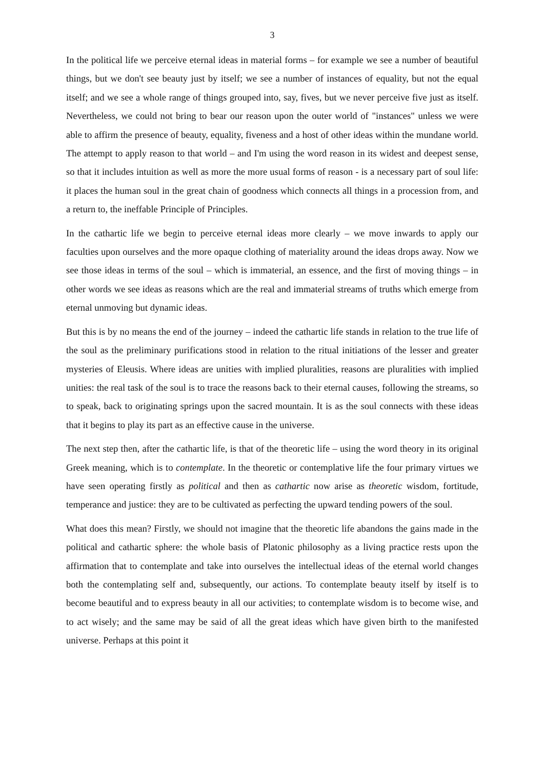3
In the political life we perceive eternal ideas in material forms – for example we see a number of beautiful things, but we don't see beauty just by itself; we see a number of instances of equality, but not the equal itself; and we see a whole range of things grouped into, say, fives, but we never perceive five just as itself. Nevertheless, we could not bring to bear our reason upon the outer world of "instances" unless we were able to affirm the presence of beauty, equality, fiveness and a host of other ideas within the mundane world. The attempt to apply reason to that world – and I'm using the word reason in its widest and deepest sense, so that it includes intuition as well as more the more usual forms of reason - is a necessary part of soul life: it places the human soul in the great chain of goodness which connects all things in a procession from, and a return to, the ineffable Principle of Principles.
In the cathartic life we begin to perceive eternal ideas more clearly – we move inwards to apply our faculties upon ourselves and the more opaque clothing of materiality around the ideas drops away. Now we see those ideas in terms of the soul – which is immaterial, an essence, and the first of moving things – in other words we see ideas as reasons which are the real and immaterial streams of truths which emerge from eternal unmoving but dynamic ideas.
But this is by no means the end of the journey – indeed the cathartic life stands in relation to the true life of the soul as the preliminary purifications stood in relation to the ritual initiations of the lesser and greater mysteries of Eleusis. Where ideas are unities with implied pluralities, reasons are pluralities with implied unities: the real task of the soul is to trace the reasons back to their eternal causes, following the streams, so to speak, back to originating springs upon the sacred mountain. It is as the soul connects with these ideas that it begins to play its part as an effective cause in the universe.
The next step then, after the cathartic life, is that of the theoretic life – using the word theory in its original Greek meaning, which is to contemplate. In the theoretic or contemplative life the four primary virtues we have seen operating firstly as political and then as cathartic now arise as theoretic wisdom, fortitude, temperance and justice: they are to be cultivated as perfecting the upward tending powers of the soul.
What does this mean? Firstly, we should not imagine that the theoretic life abandons the gains made in the political and cathartic sphere: the whole basis of Platonic philosophy as a living practice rests upon the affirmation that to contemplate and take into ourselves the intellectual ideas of the eternal world changes both the contemplating self and, subsequently, our actions. To contemplate beauty itself by itself is to become beautiful and to express beauty in all our activities; to contemplate wisdom is to become wise, and to act wisely; and the same may be said of all the great ideas which have given birth to the manifested universe. Perhaps at this point it